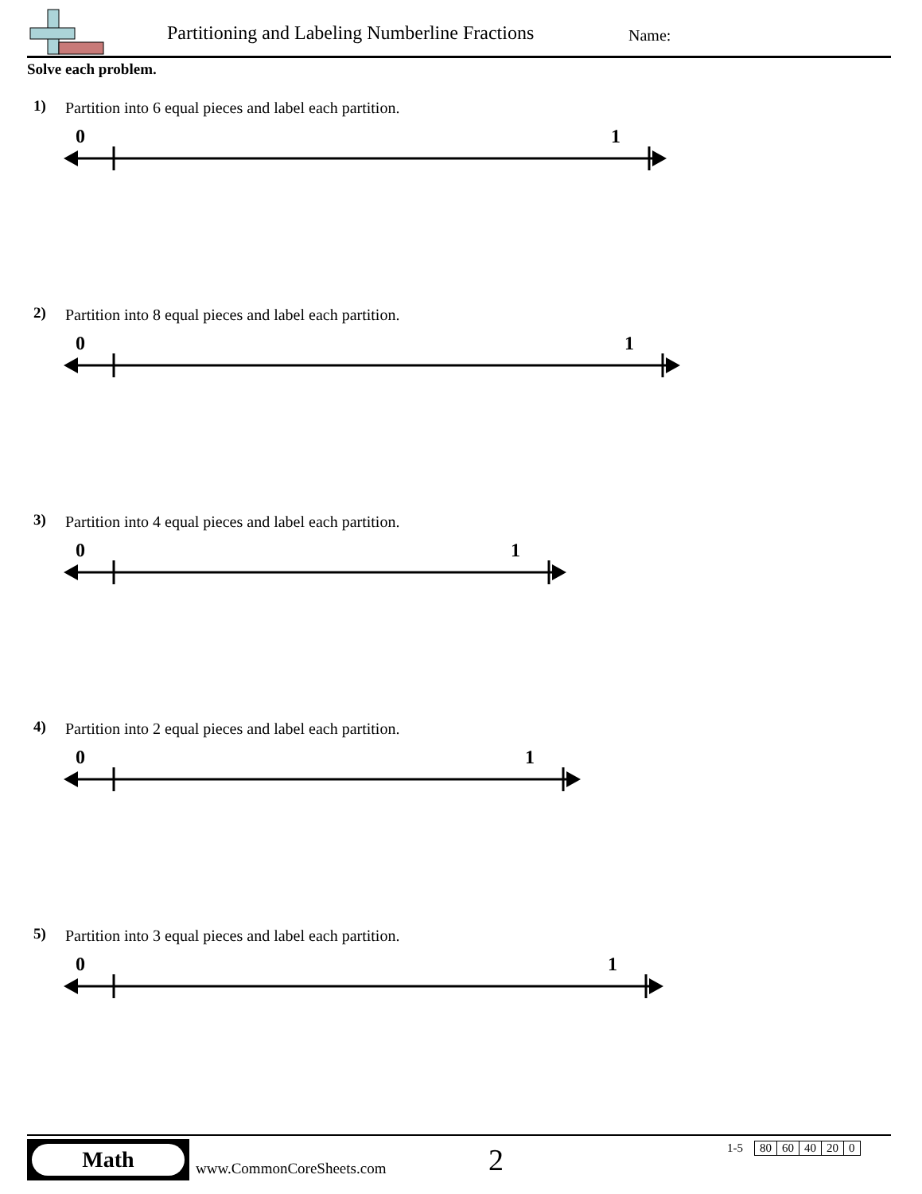Partitioning and Labeling Numberline Fractions
Name:
Solve each problem.
1)
Partition into 6 equal pieces and label each partition.
0 1
2)
Partition into 8 equal pieces and label each partition.
0 1
3)
Partition into 4 equal pieces and label each partition.
0 1
4)
Partition into 2 equal pieces and label each partition.
0 1
5)
Partition into 3 equal pieces and label each partition.
0 1
Math
www.CommonCoreSheets.com 2
1-5
| 80 | 60 | 40 | 20 | 0 |